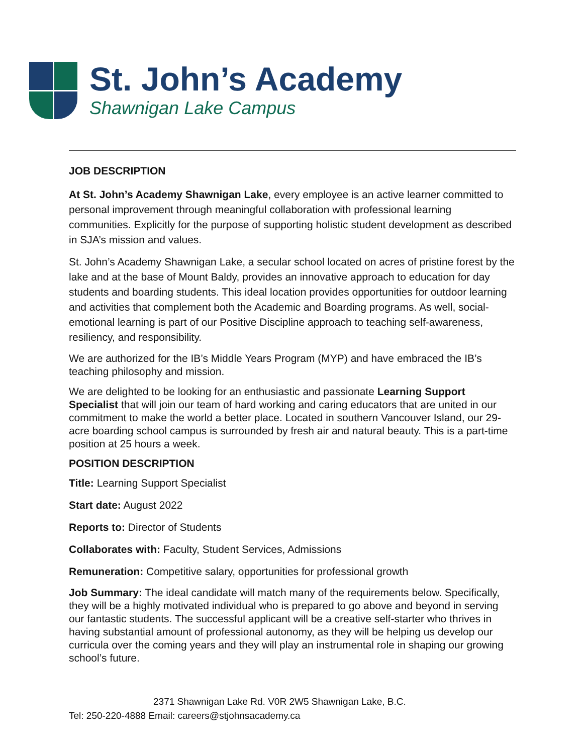St. John’s Academy
Shawnigan Lake Campus
JOB DESCRIPTION
At St. John’s Academy Shawnigan Lake, every employee is an active learner committed to personal improvement through meaningful collaboration with professional learning communities. Explicitly for the purpose of supporting holistic student development as described in SJA’s mission and values.
St. John’s Academy Shawnigan Lake, a secular school located on acres of pristine forest by the lake and at the base of Mount Baldy, provides an innovative approach to education for day students and boarding students. This ideal location provides opportunities for outdoor learning and activities that complement both the Academic and Boarding programs. As well, social-emotional learning is part of our Positive Discipline approach to teaching self-awareness, resiliency, and responsibility.
We are authorized for the IB’s Middle Years Program (MYP) and have embraced the IB’s teaching philosophy and mission.
We are delighted to be looking for an enthusiastic and passionate Learning Support Specialist that will join our team of hard working and caring educators that are united in our commitment to make the world a better place. Located in southern Vancouver Island, our 29-acre boarding school campus is surrounded by fresh air and natural beauty. This is a part-time position at 25 hours a week.
POSITION DESCRIPTION
Title: Learning Support Specialist
Start date: August 2022
Reports to: Director of Students
Collaborates with: Faculty, Student Services, Admissions
Remuneration: Competitive salary, opportunities for professional growth
Job Summary: The ideal candidate will match many of the requirements below. Specifically, they will be a highly motivated individual who is prepared to go above and beyond in serving our fantastic students. The successful applicant will be a creative self-starter who thrives in having substantial amount of professional autonomy, as they will be helping us develop our curricula over the coming years and they will play an instrumental role in shaping our growing school’s future.
2371 Shawnigan Lake Rd. V0R 2W5 Shawnigan Lake, B.C.
Tel: 250-220-4888 Email: careers@stjohnsacademy.ca